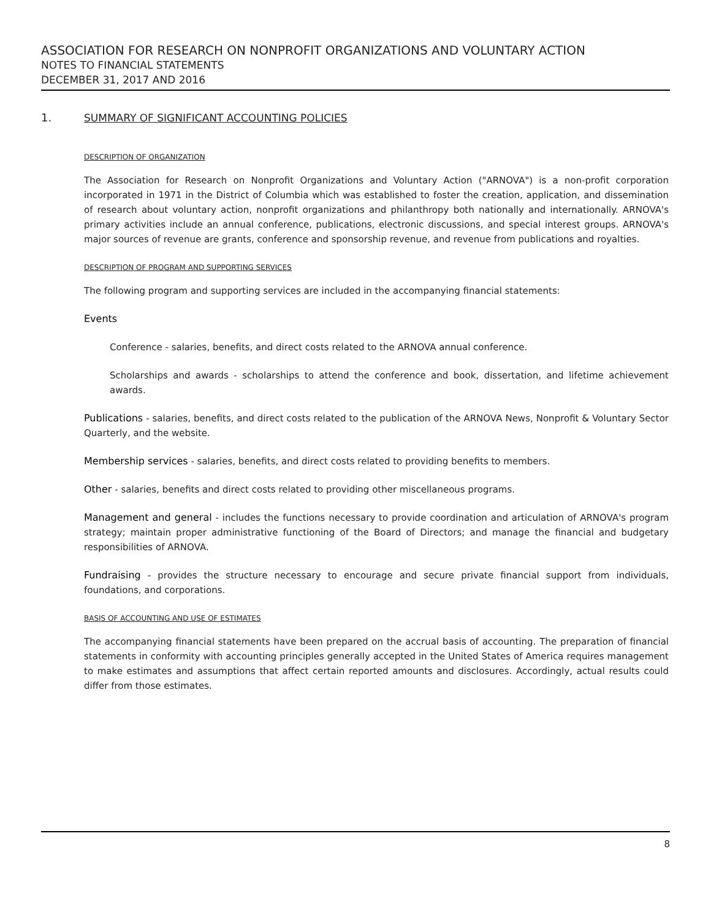ASSOCIATION FOR RESEARCH ON NONPROFIT ORGANIZATIONS AND VOLUNTARY ACTION
NOTES TO FINANCIAL STATEMENTS
DECEMBER 31, 2017 AND 2016
1. SUMMARY OF SIGNIFICANT ACCOUNTING POLICIES
DESCRIPTION OF ORGANIZATION
The Association for Research on Nonprofit Organizations and Voluntary Action ("ARNOVA") is a non-profit corporation incorporated in 1971 in the District of Columbia which was established to foster the creation, application, and dissemination of research about voluntary action, nonprofit organizations and philanthropy both nationally and internationally. ARNOVA's primary activities include an annual conference, publications, electronic discussions, and special interest groups. ARNOVA's major sources of revenue are grants, conference and sponsorship revenue, and revenue from publications and royalties.
DESCRIPTION OF PROGRAM AND SUPPORTING SERVICES
The following program and supporting services are included in the accompanying financial statements:
Events
Conference - salaries, benefits, and direct costs related to the ARNOVA annual conference.
Scholarships and awards - scholarships to attend the conference and book, dissertation, and lifetime achievement awards.
Publications - salaries, benefits, and direct costs related to the publication of the ARNOVA News, Nonprofit & Voluntary Sector Quarterly, and the website.
Membership services - salaries, benefits, and direct costs related to providing benefits to members.
Other - salaries, benefits and direct costs related to providing other miscellaneous programs.
Management and general - includes the functions necessary to provide coordination and articulation of ARNOVA's program strategy; maintain proper administrative functioning of the Board of Directors; and manage the financial and budgetary responsibilities of ARNOVA.
Fundraising - provides the structure necessary to encourage and secure private financial support from individuals, foundations, and corporations.
BASIS OF ACCOUNTING AND USE OF ESTIMATES
The accompanying financial statements have been prepared on the accrual basis of accounting. The preparation of financial statements in conformity with accounting principles generally accepted in the United States of America requires management to make estimates and assumptions that affect certain reported amounts and disclosures. Accordingly, actual results could differ from those estimates.
8